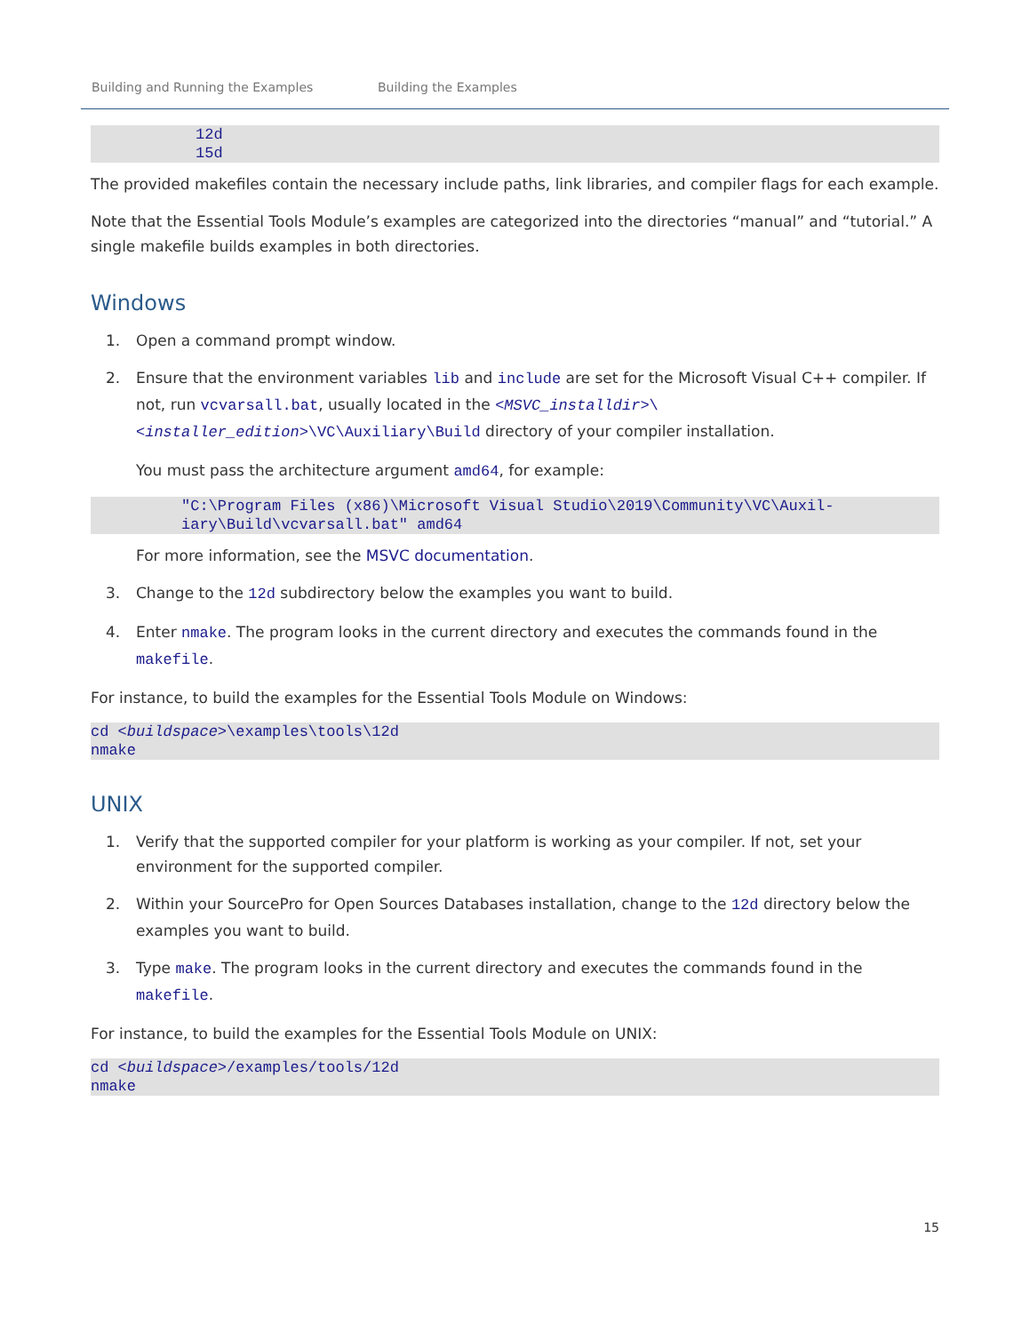Building and Running the Examples Building the Examples
12d
15d
The provided makefiles contain the necessary include paths, link libraries, and compiler flags for each example.
Note that the Essential Tools Module’s examples are categorized into the directories “manual” and “tutorial.” A single makefile builds examples in both directories.
Windows
1. Open a command prompt window.
2. Ensure that the environment variables lib and include are set for the Microsoft Visual C++ compiler. If not, run vcvarsall.bat, usually located in the <MSVC_installdir>\<installer_edition>\VC\Auxiliary\Build directory of your compiler installation.
You must pass the architecture argument amd64, for example:
"C:\Program Files (x86)\Microsoft Visual Studio\2019\Community\VC\Auxil-
iary\Build\vcvarsall.bat" amd64
For more information, see the MSVC documentation.
3. Change to the 12d subdirectory below the examples you want to build.
4. Enter nmake. The program looks in the current directory and executes the commands found in the makefile.
For instance, to build the examples for the Essential Tools Module on Windows:
cd <buildspace>\examples\tools\12d
nmake
UNIX
1. Verify that the supported compiler for your platform is working as your compiler. If not, set your environment for the supported compiler.
2. Within your SourcePro for Open Sources Databases installation, change to the 12d directory below the examples you want to build.
3. Type make. The program looks in the current directory and executes the commands found in the makefile.
For instance, to build the examples for the Essential Tools Module on UNIX:
cd <buildspace>/examples/tools/12d
nmake
15